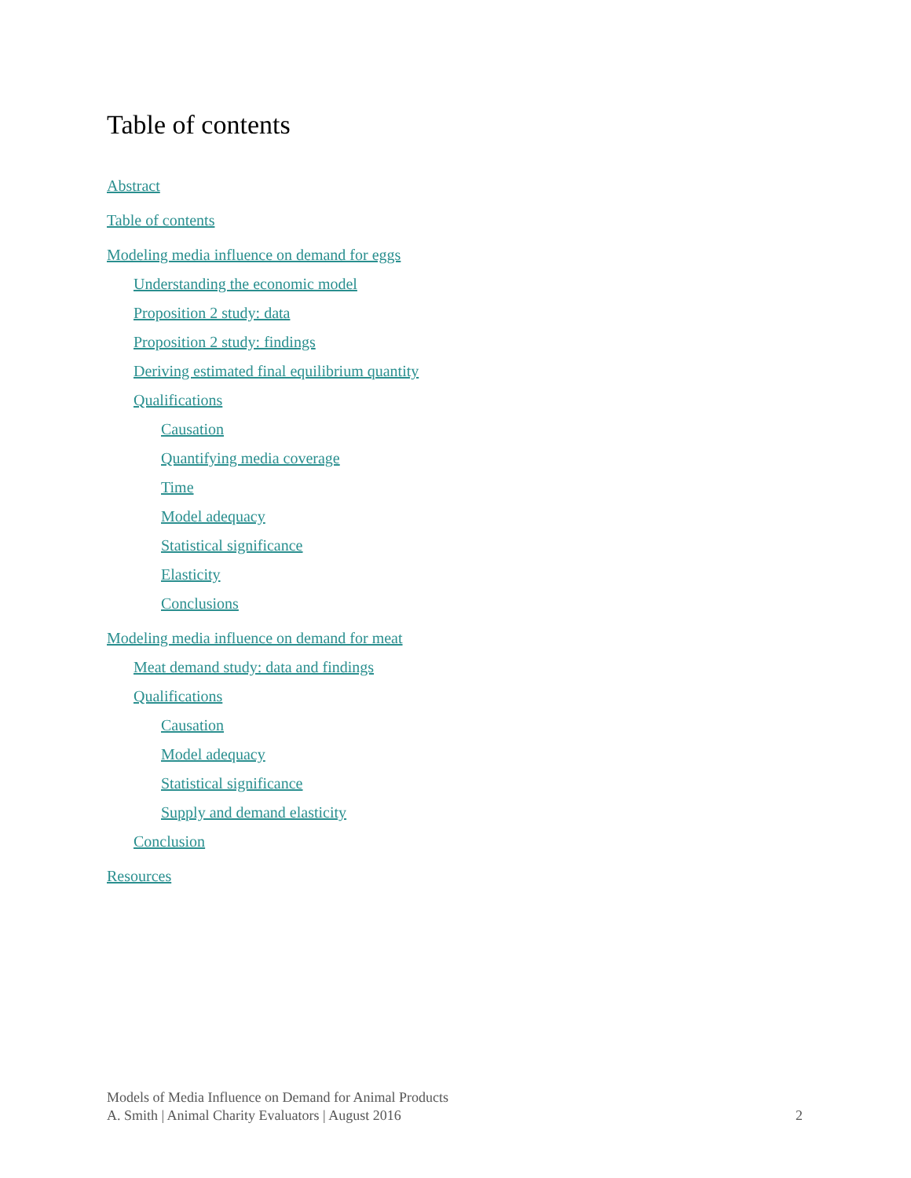Table of contents
Abstract
Table of contents
Modeling media influence on demand for eggs
Understanding the economic model
Proposition 2 study: data
Proposition 2 study: findings
Deriving estimated final equilibrium quantity
Qualifications
Causation
Quantifying media coverage
Time
Model adequacy
Statistical significance
Elasticity
Conclusions
Modeling media influence on demand for meat
Meat demand study: data and findings
Qualifications
Causation
Model adequacy
Statistical significance
Supply and demand elasticity
Conclusion
Resources
Models of Media Influence on Demand for Animal Products
A. Smith | Animal Charity Evaluators | August 2016 2